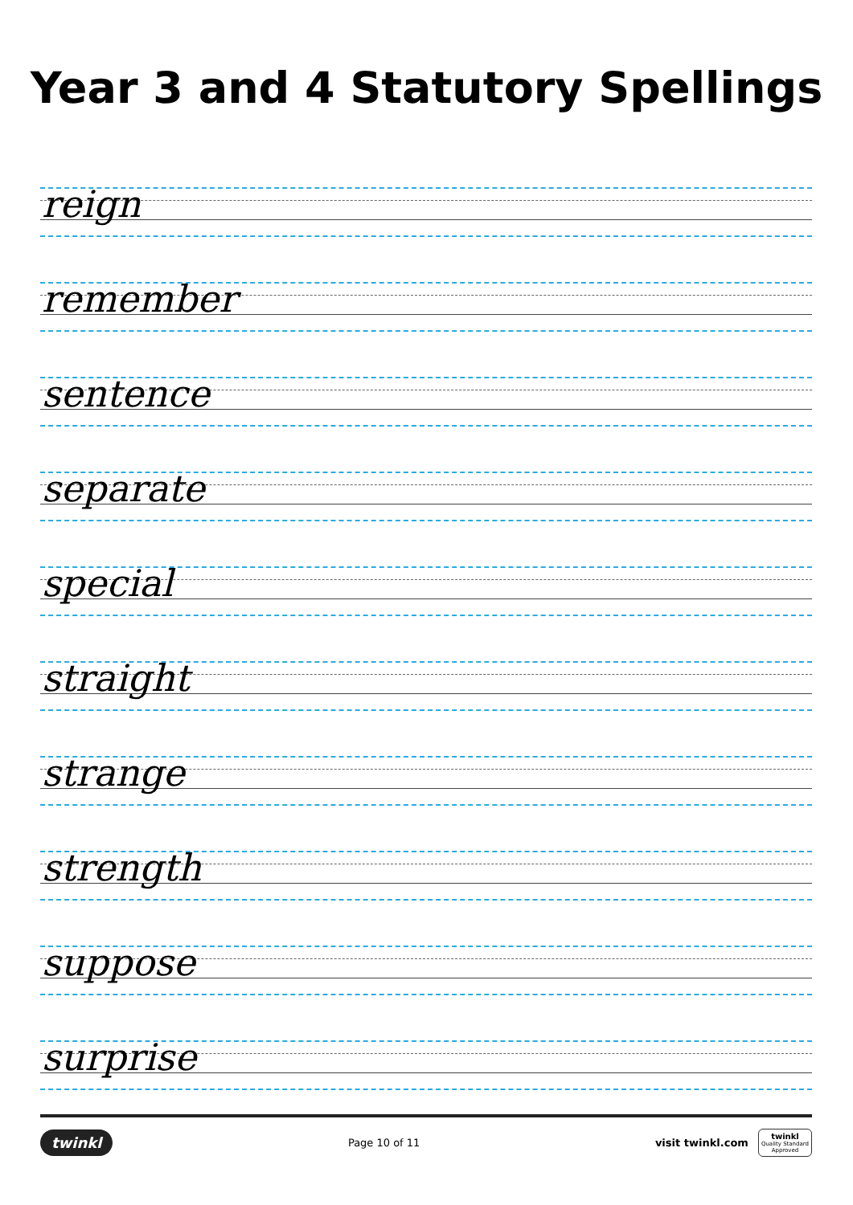Year 3 and 4 Statutory Spellings
reign
remember
sentence
separate
special
straight
strange
strength
suppose
surprise
twinkl
Page 10 of 11
visit twinkl.com
twinkl
Quality Standard
Approved